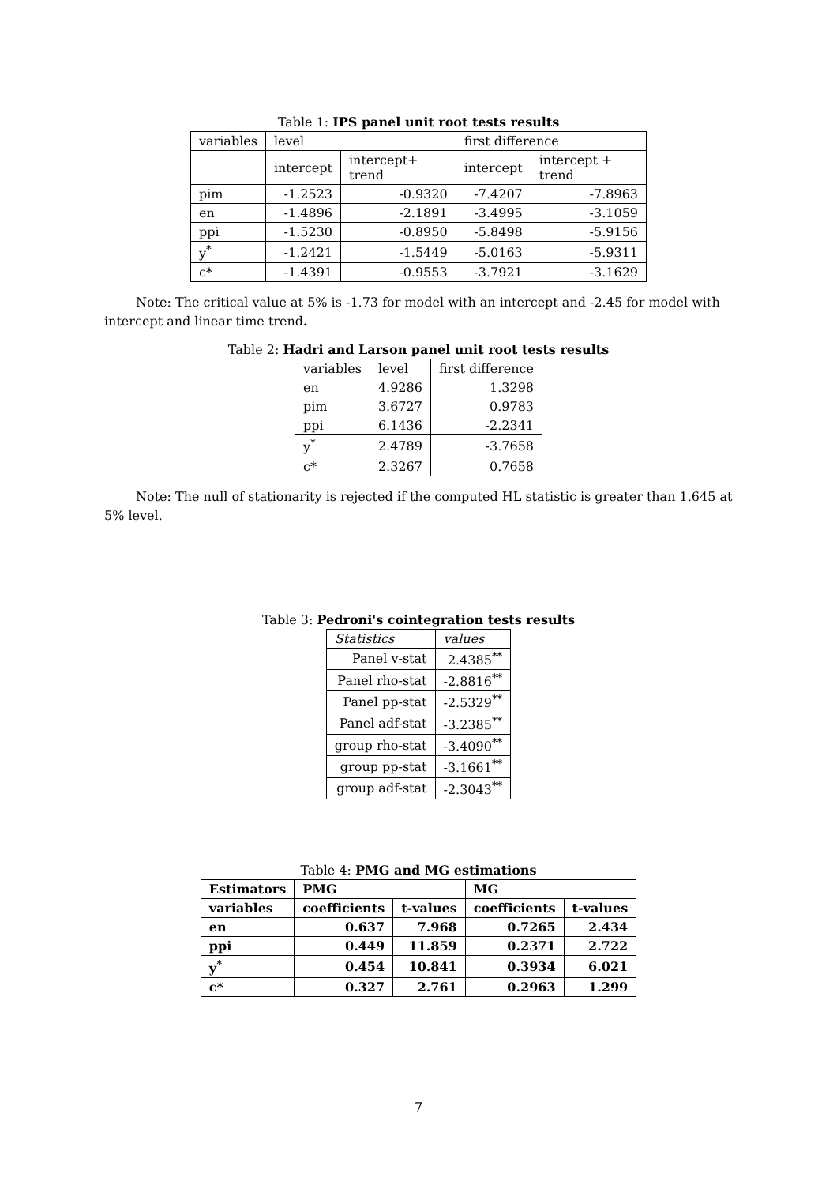Table 1: IPS panel unit root tests results
| variables | level | | first difference | |
| --- | --- | --- | --- | --- |
| | intercept | intercept+ trend | intercept | intercept + trend |
| pim | -1.2523 | -0.9320 | -7.4207 | -7.8963 |
| en | -1.4896 | -2.1891 | -3.4995 | -3.1059 |
| ppi | -1.5230 | -0.8950 | -5.8498 | -5.9156 |
| y<sup>*</sup> | -1.2421 | -1.5449 | -5.0163 | -5.9311 |
| c* | -1.4391 | -0.9553 | -3.7921 | -3.1629 |
Note: The critical value at 5% is -1.73 for model with an intercept and -2.45 for model with intercept and linear time trend.
Table 2: Hadri and Larson panel unit root tests results
| variables | level | first difference |
| --- | --- | --- |
| en | 4.9286 | 1.3298 |
| pim | 3.6727 | 0.9783 |
| ppi | 6.1436 | -2.2341 |
| y<sup>*</sup> | 2.4789 | -3.7658 |
| c* | 2.3267 | 0.7658 |
Note: The null of stationarity is rejected if the computed HL statistic is greater than 1.645 at 5% level.
Table 3: Pedroni's cointegration tests results
| Statistics | values |
| --- | --- |
| Panel v-stat | 2.4385<sup>**</sup> |
| Panel rho-stat | -2.8816<sup>**</sup> |
| Panel pp-stat | -2.5329<sup>**</sup> |
| Panel adf-stat | -3.2385<sup>**</sup> |
| group rho-stat | -3.4090<sup>**</sup> |
| group pp-stat | -3.1661<sup>**</sup> |
| group adf-stat | -2.3043<sup>**</sup> |
Table 4: PMG and MG estimations
| Estimators | PMG | | MG | |
| --- | --- | --- | --- | --- |
| variables | coefficients | t-values | coefficients | t-values |
| en | 0.637 | 7.968 | 0.7265 | 2.434 |
| ppi | 0.449 | 11.859 | 0.2371 | 2.722 |
| y<sup>*</sup> | 0.454 | 10.841 | 0.3934 | 6.021 |
| c* | 0.327 | 2.761 | 0.2963 | 1.299 |
7